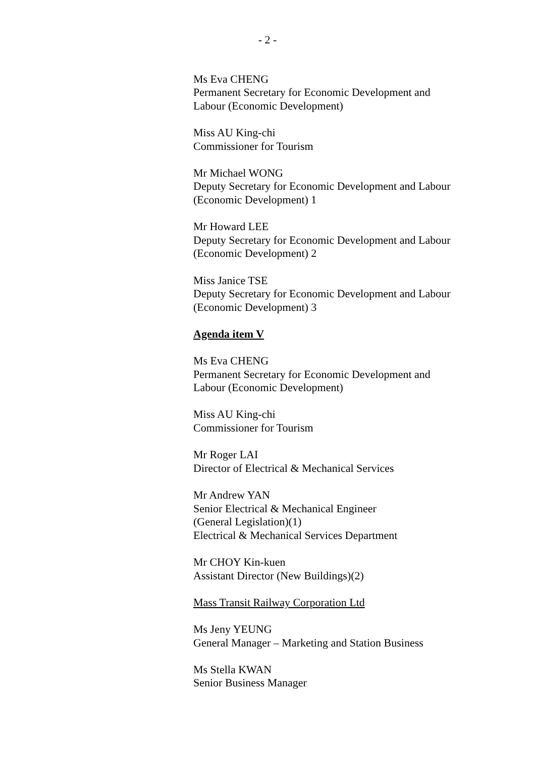- 2 -
Ms Eva CHENG
Permanent Secretary for Economic Development and
Labour (Economic Development)
Miss AU King-chi
Commissioner for Tourism
Mr Michael WONG
Deputy Secretary for Economic Development and Labour
(Economic Development) 1
Mr Howard LEE
Deputy Secretary for Economic Development and Labour
(Economic Development) 2
Miss Janice TSE
Deputy Secretary for Economic Development and Labour
(Economic Development) 3
Agenda item V
Ms Eva CHENG
Permanent Secretary for Economic Development and
Labour (Economic Development)
Miss AU King-chi
Commissioner for Tourism
Mr Roger LAI
Director of Electrical & Mechanical Services
Mr Andrew YAN
Senior Electrical & Mechanical Engineer
(General Legislation)(1)
Electrical & Mechanical Services Department
Mr CHOY Kin-kuen
Assistant Director (New Buildings)(2)
Mass Transit Railway Corporation Ltd
Ms Jeny YEUNG
General Manager – Marketing and Station Business
Ms Stella KWAN
Senior Business Manager